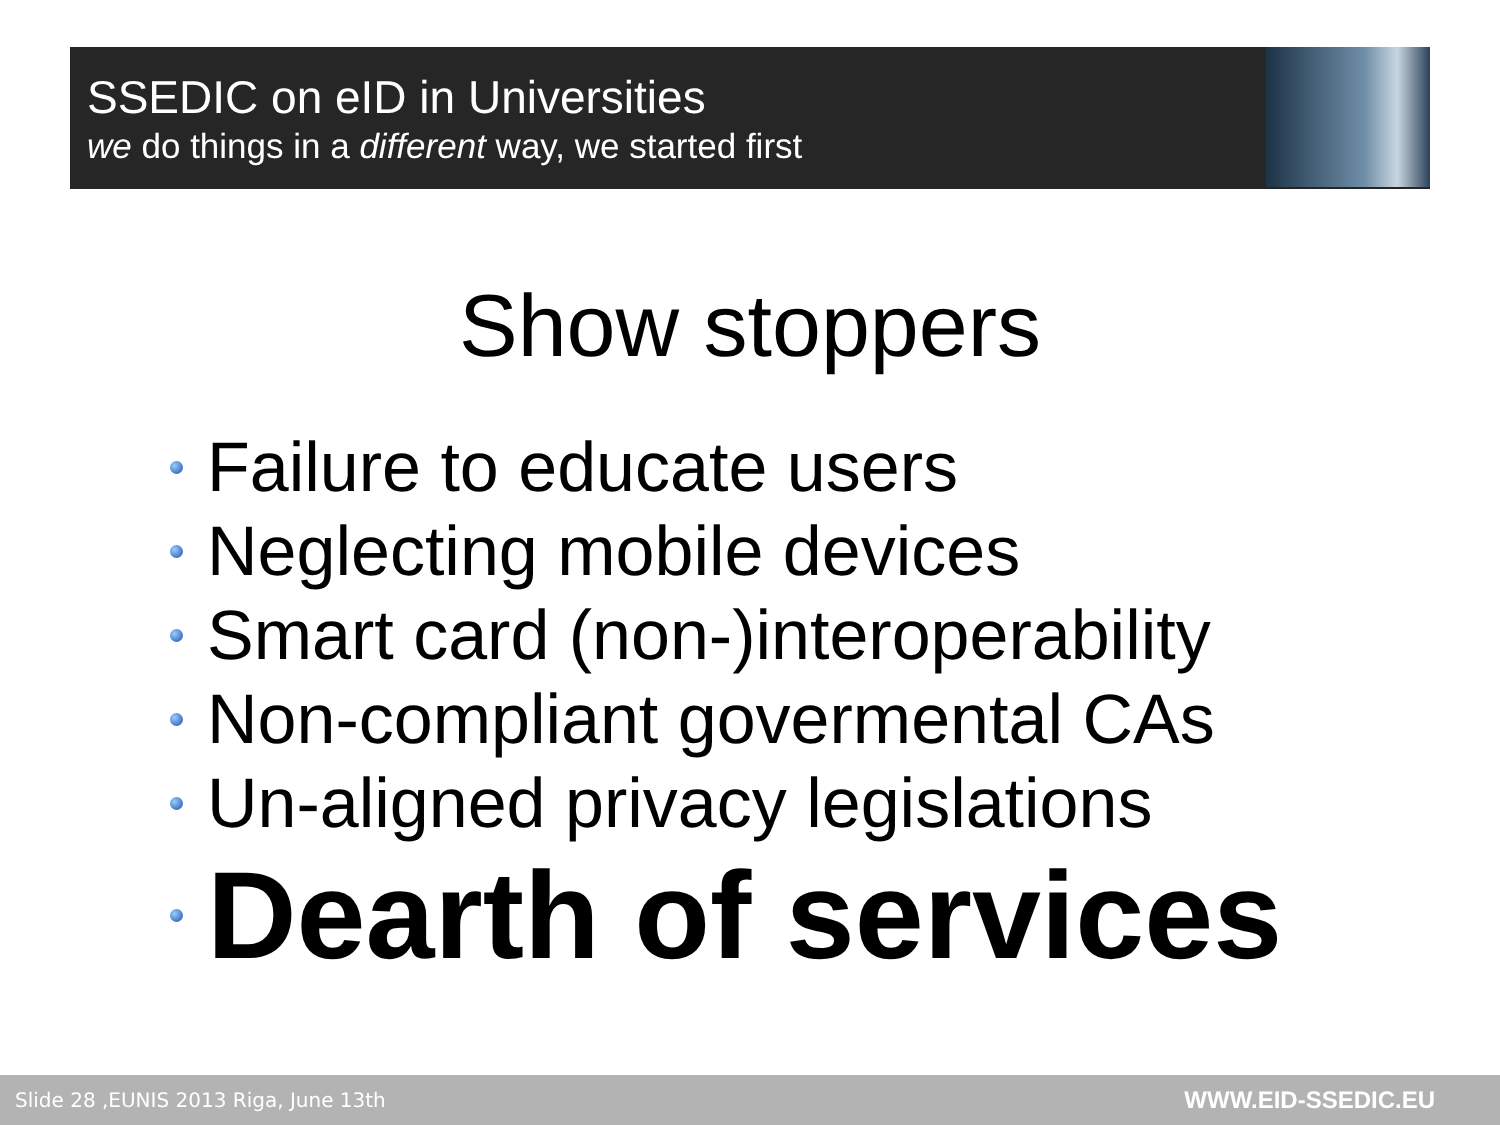SSEDIC on eID in Universities
we do things in a different way, we started first
Show stoppers
Failure to educate users
Neglecting mobile devices
Smart card (non-)interoperability
Non-compliant govermental CAs
Un-aligned privacy legislations
Dearth of services
Slide 28 ,EUNIS 2013 Riga, June 13th WWW.EID-SSEDIC.EU